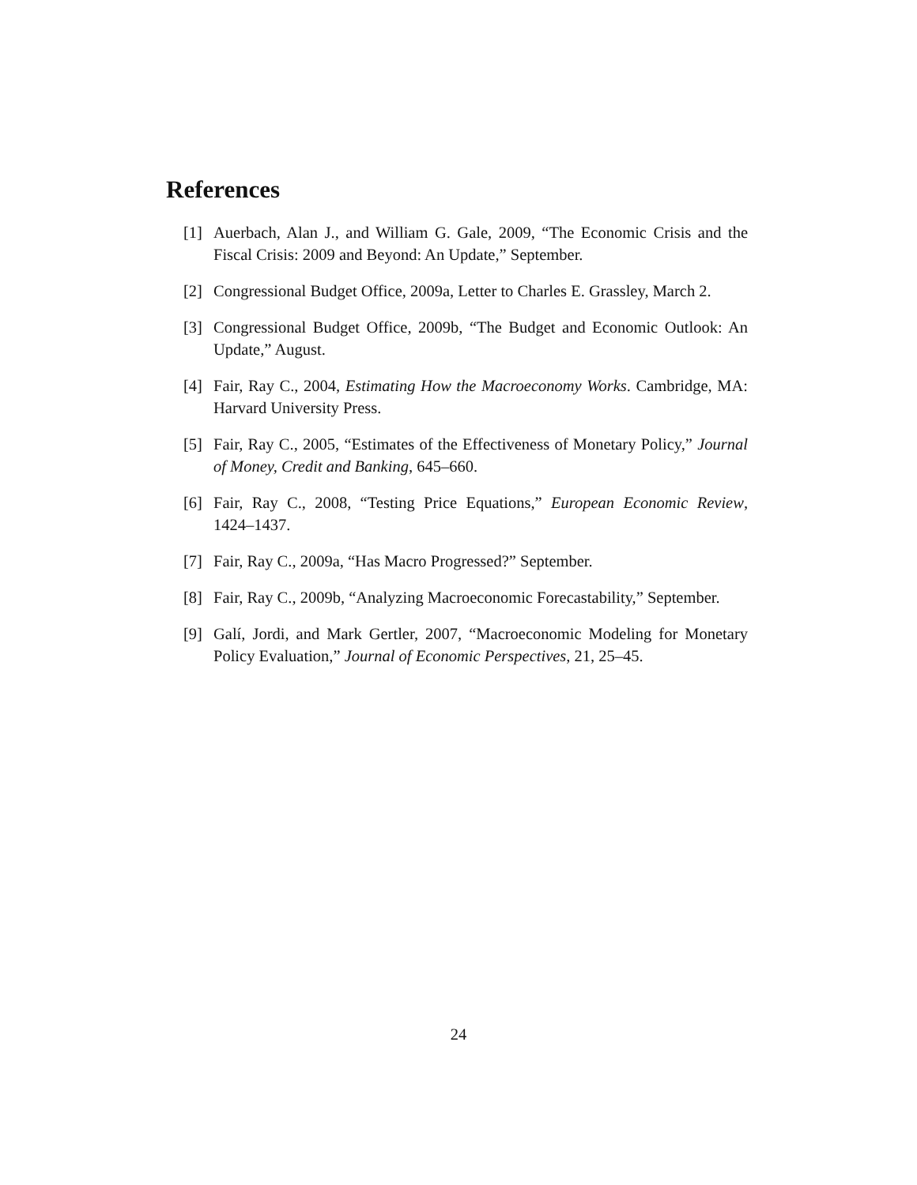References
[1] Auerbach, Alan J., and William G. Gale, 2009, “The Economic Crisis and the Fiscal Crisis: 2009 and Beyond: An Update,” September.
[2] Congressional Budget Office, 2009a, Letter to Charles E. Grassley, March 2.
[3] Congressional Budget Office, 2009b, “The Budget and Economic Outlook: An Update,” August.
[4] Fair, Ray C., 2004, Estimating How the Macroeconomy Works. Cambridge, MA: Harvard University Press.
[5] Fair, Ray C., 2005, “Estimates of the Effectiveness of Monetary Policy,” Journal of Money, Credit and Banking, 645–660.
[6] Fair, Ray C., 2008, “Testing Price Equations,” European Economic Review, 1424–1437.
[7] Fair, Ray C., 2009a, “Has Macro Progressed?” September.
[8] Fair, Ray C., 2009b, “Analyzing Macroeconomic Forecastability,” September.
[9] Galí, Jordi, and Mark Gertler, 2007, “Macroeconomic Modeling for Monetary Policy Evaluation,” Journal of Economic Perspectives, 21, 25–45.
24